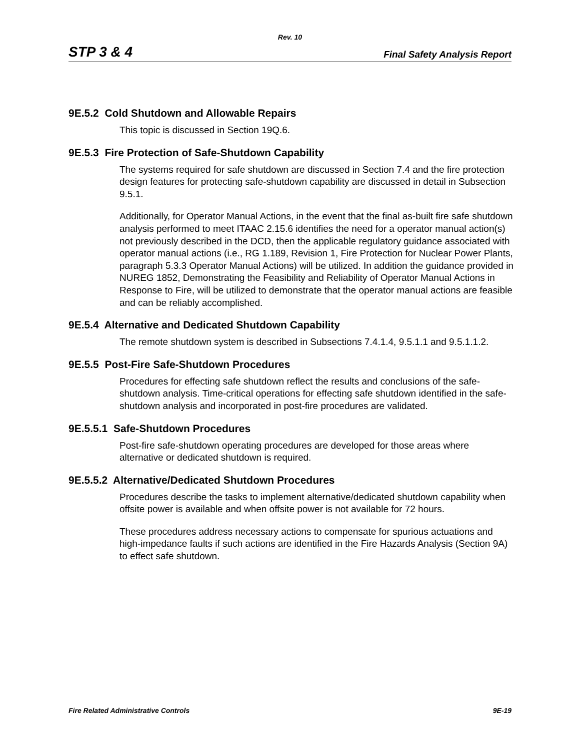Rev. 10
STP 3 & 4 Final Safety Analysis Report
9E.5.2 Cold Shutdown and Allowable Repairs
This topic is discussed in Section 19Q.6.
9E.5.3 Fire Protection of Safe-Shutdown Capability
The systems required for safe shutdown are discussed in Section 7.4 and the fire protection design features for protecting safe-shutdown capability are discussed in detail in Subsection 9.5.1.
Additionally, for Operator Manual Actions, in the event that the final as-built fire safe shutdown analysis performed to meet ITAAC 2.15.6 identifies the need for a operator manual action(s) not previously described in the DCD, then the applicable regulatory guidance associated with operator manual actions (i.e., RG 1.189, Revision 1, Fire Protection for Nuclear Power Plants, paragraph 5.3.3 Operator Manual Actions) will be utilized. In addition the guidance provided in NUREG 1852, Demonstrating the Feasibility and Reliability of Operator Manual Actions in Response to Fire, will be utilized to demonstrate that the operator manual actions are feasible and can be reliably accomplished.
9E.5.4 Alternative and Dedicated Shutdown Capability
The remote shutdown system is described in Subsections 7.4.1.4, 9.5.1.1 and 9.5.1.1.2.
9E.5.5 Post-Fire Safe-Shutdown Procedures
Procedures for effecting safe shutdown reflect the results and conclusions of the safe-shutdown analysis. Time-critical operations for effecting safe shutdown identified in the safe-shutdown analysis and incorporated in post-fire procedures are validated.
9E.5.5.1 Safe-Shutdown Procedures
Post-fire safe-shutdown operating procedures are developed for those areas where alternative or dedicated shutdown is required.
9E.5.5.2 Alternative/Dedicated Shutdown Procedures
Procedures describe the tasks to implement alternative/dedicated shutdown capability when offsite power is available and when offsite power is not available for 72 hours.
These procedures address necessary actions to compensate for spurious actuations and high-impedance faults if such actions are identified in the Fire Hazards Analysis (Section 9A) to effect safe shutdown.
Fire Related Administrative Controls 9E-19